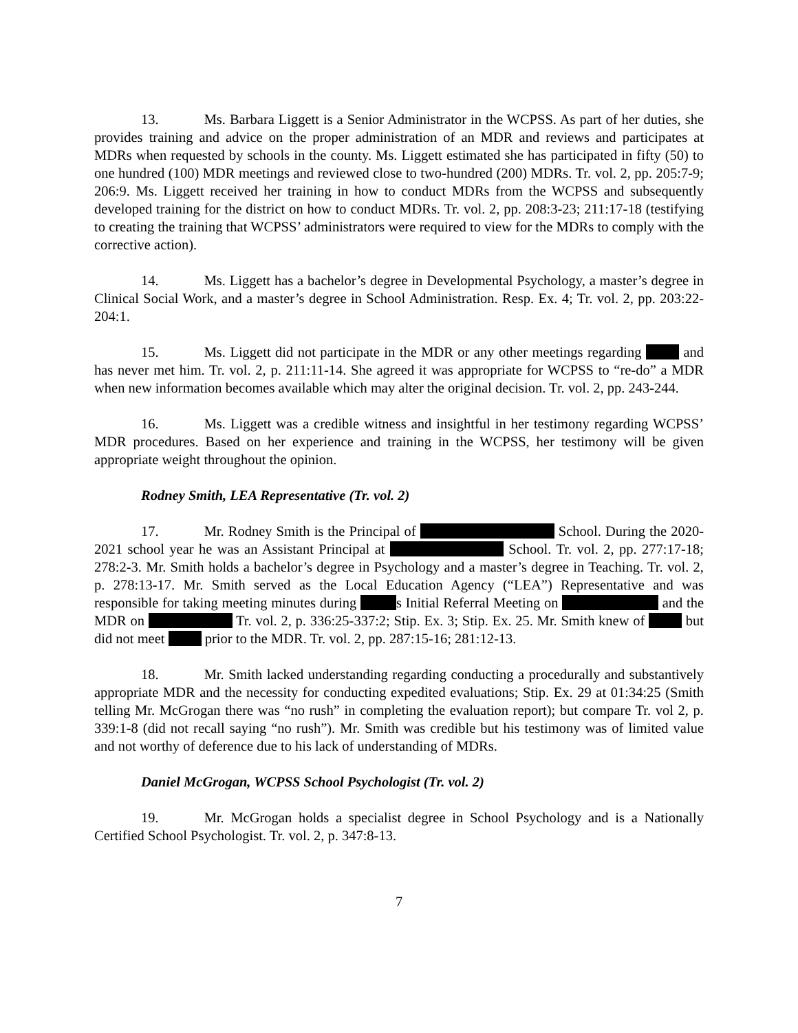13. Ms. Barbara Liggett is a Senior Administrator in the WCPSS. As part of her duties, she provides training and advice on the proper administration of an MDR and reviews and participates at MDRs when requested by schools in the county. Ms. Liggett estimated she has participated in fifty (50) to one hundred (100) MDR meetings and reviewed close to two-hundred (200) MDRs. Tr. vol. 2, pp. 205:7-9; 206:9. Ms. Liggett received her training in how to conduct MDRs from the WCPSS and subsequently developed training for the district on how to conduct MDRs. Tr. vol. 2, pp. 208:3-23; 211:17-18 (testifying to creating the training that WCPSS’ administrators were required to view for the MDRs to comply with the corrective action).
14. Ms. Liggett has a bachelor’s degree in Developmental Psychology, a master’s degree in Clinical Social Work, and a master’s degree in School Administration. Resp. Ex. 4; Tr. vol. 2, pp. 203:22-204:1.
15. Ms. Liggett did not participate in the MDR or any other meetings regarding and has never met him. Tr. vol. 2, p. 211:11-14. She agreed it was appropriate for WCPSS to “re-do” a MDR when new information becomes available which may alter the original decision. Tr. vol. 2, pp. 243-244.
16. Ms. Liggett was a credible witness and insightful in her testimony regarding WCPSS’ MDR procedures. Based on her experience and training in the WCPSS, her testimony will be given appropriate weight throughout the opinion.
Rodney Smith, LEA Representative (Tr. vol. 2)
17. Mr. Rodney Smith is the Principal of School. During the 2020-2021 school year he was an Assistant Principal at School. Tr. vol. 2, pp. 277:17-18; 278:2-3. Mr. Smith holds a bachelor’s degree in Psychology and a master’s degree in Teaching. Tr. vol. 2, p. 278:13-17. Mr. Smith served as the Local Education Agency (“LEA”) Representative and was responsible for taking meeting minutes during s Initial Referral Meeting on and the MDR on Tr. vol. 2, p. 336:25-337:2; Stip. Ex. 3; Stip. Ex. 25. Mr. Smith knew of but did not meet prior to the MDR. Tr. vol. 2, pp. 287:15-16; 281:12-13.
18. Mr. Smith lacked understanding regarding conducting a procedurally and substantively appropriate MDR and the necessity for conducting expedited evaluations; Stip. Ex. 29 at 01:34:25 (Smith telling Mr. McGrogan there was “no rush” in completing the evaluation report); but compare Tr. vol 2, p. 339:1-8 (did not recall saying “no rush”). Mr. Smith was credible but his testimony was of limited value and not worthy of deference due to his lack of understanding of MDRs.
Daniel McGrogan, WCPSS School Psychologist (Tr. vol. 2)
19. Mr. McGrogan holds a specialist degree in School Psychology and is a Nationally Certified School Psychologist. Tr. vol. 2, p. 347:8-13.
7